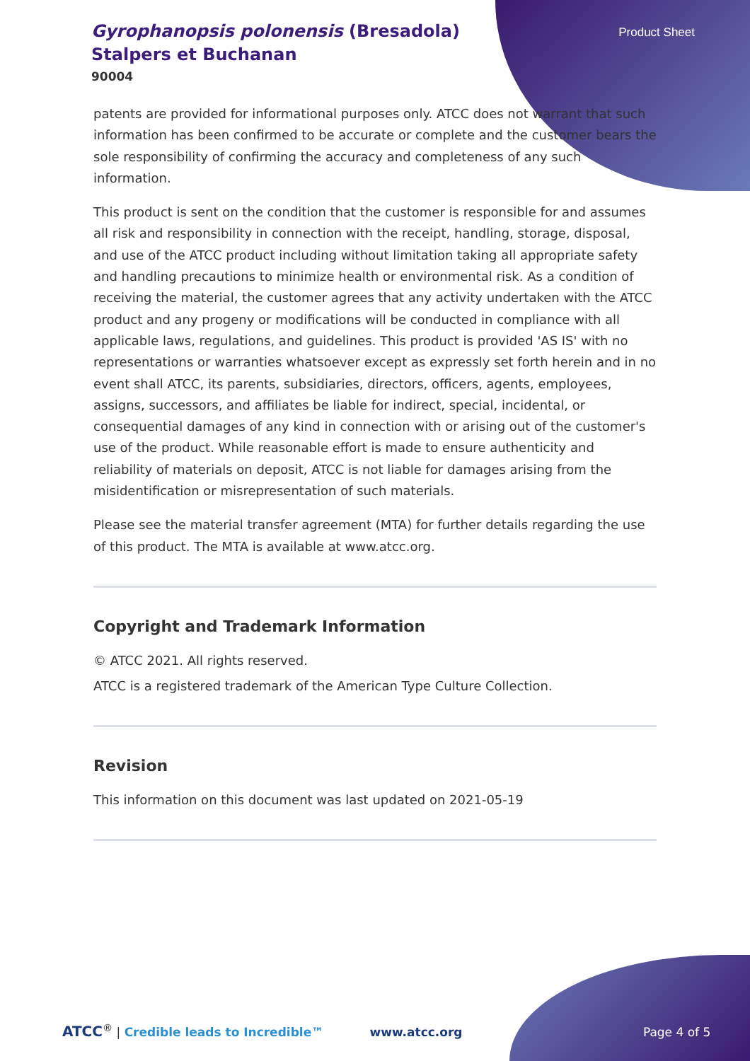Gyrophanopsis polonensis (Bresadola) Stalpers et Buchanan
90004
Product Sheet
patents are provided for informational purposes only. ATCC does not warrant that such information has been confirmed to be accurate or complete and the customer bears the sole responsibility of confirming the accuracy and completeness of any such information.
This product is sent on the condition that the customer is responsible for and assumes all risk and responsibility in connection with the receipt, handling, storage, disposal, and use of the ATCC product including without limitation taking all appropriate safety and handling precautions to minimize health or environmental risk. As a condition of receiving the material, the customer agrees that any activity undertaken with the ATCC product and any progeny or modifications will be conducted in compliance with all applicable laws, regulations, and guidelines. This product is provided 'AS IS' with no representations or warranties whatsoever except as expressly set forth herein and in no event shall ATCC, its parents, subsidiaries, directors, officers, agents, employees, assigns, successors, and affiliates be liable for indirect, special, incidental, or consequential damages of any kind in connection with or arising out of the customer's use of the product. While reasonable effort is made to ensure authenticity and reliability of materials on deposit, ATCC is not liable for damages arising from the misidentification or misrepresentation of such materials.
Please see the material transfer agreement (MTA) for further details regarding the use of this product. The MTA is available at www.atcc.org.
Copyright and Trademark Information
© ATCC 2021. All rights reserved.
ATCC is a registered trademark of the American Type Culture Collection.
Revision
This information on this document was last updated on 2021-05-19
ATCC<sup>®</sup> | Credible leads to Incredible™ www.atcc.org Page 4 of 5